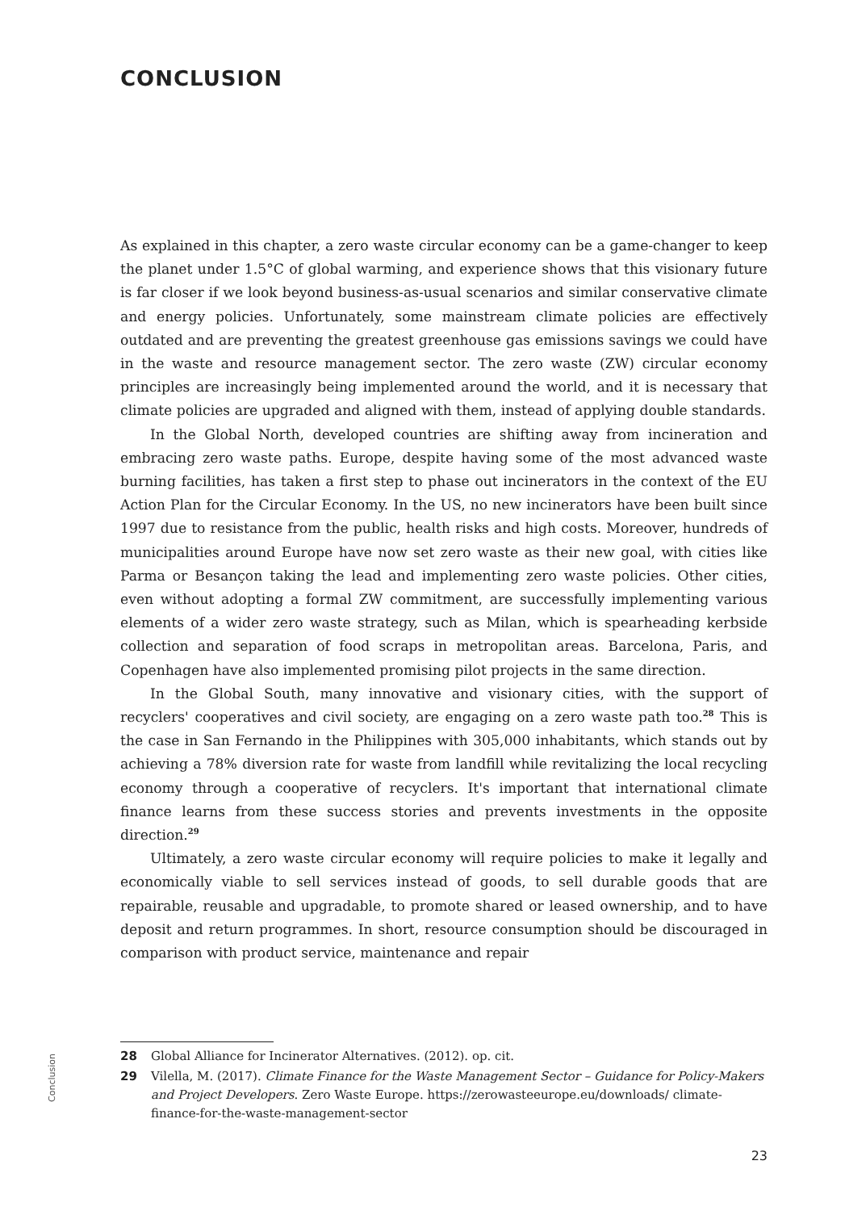CONCLUSION
As explained in this chapter, a zero waste circular economy can be a game-changer to keep the planet under 1.5°C of global warming, and experience shows that this visionary future is far closer if we look beyond business-as-usual scenarios and similar conservative climate and energy policies. Unfortunately, some mainstream climate policies are effectively outdated and are preventing the greatest greenhouse gas emissions savings we could have in the waste and resource management sector. The zero waste (ZW) circular economy principles are increasingly being implemented around the world, and it is necessary that climate policies are upgraded and aligned with them, instead of applying double standards.
In the Global North, developed countries are shifting away from incineration and embracing zero waste paths. Europe, despite having some of the most advanced waste burning facilities, has taken a first step to phase out incinerators in the context of the EU Action Plan for the Circular Economy. In the US, no new incinerators have been built since 1997 due to resistance from the public, health risks and high costs. Moreover, hundreds of municipalities around Europe have now set zero waste as their new goal, with cities like Parma or Besançon taking the lead and implementing zero waste policies. Other cities, even without adopting a formal ZW commitment, are successfully implementing various elements of a wider zero waste strategy, such as Milan, which is spearheading kerbside collection and separation of food scraps in metropolitan areas. Barcelona, Paris, and Copenhagen have also implemented promising pilot projects in the same direction.
In the Global South, many innovative and visionary cities, with the support of recyclers' cooperatives and civil society, are engaging on a zero waste path too.<sup>28</sup> This is the case in San Fernando in the Philippines with 305,000 inhabitants, which stands out by achieving a 78% diversion rate for waste from landfill while revitalizing the local recycling economy through a cooperative of recyclers. It's important that international climate finance learns from these success stories and prevents investments in the opposite direction.<sup>29</sup>
Ultimately, a zero waste circular economy will require policies to make it legally and economically viable to sell services instead of goods, to sell durable goods that are repairable, reusable and upgradable, to promote shared or leased ownership, and to have deposit and return programmes. In short, resource consumption should be discouraged in comparison with product service, maintenance and repair
28 Global Alliance for Incinerator Alternatives. (2012). op. cit.
29 Vilella, M. (2017). Climate Finance for the Waste Management Sector – Guidance for Policy-Makers and Project Developers. Zero Waste Europe. https://zerowasteeurope.eu/downloads/ climate-finance-for-the-waste-management-sector
Conclusion
23